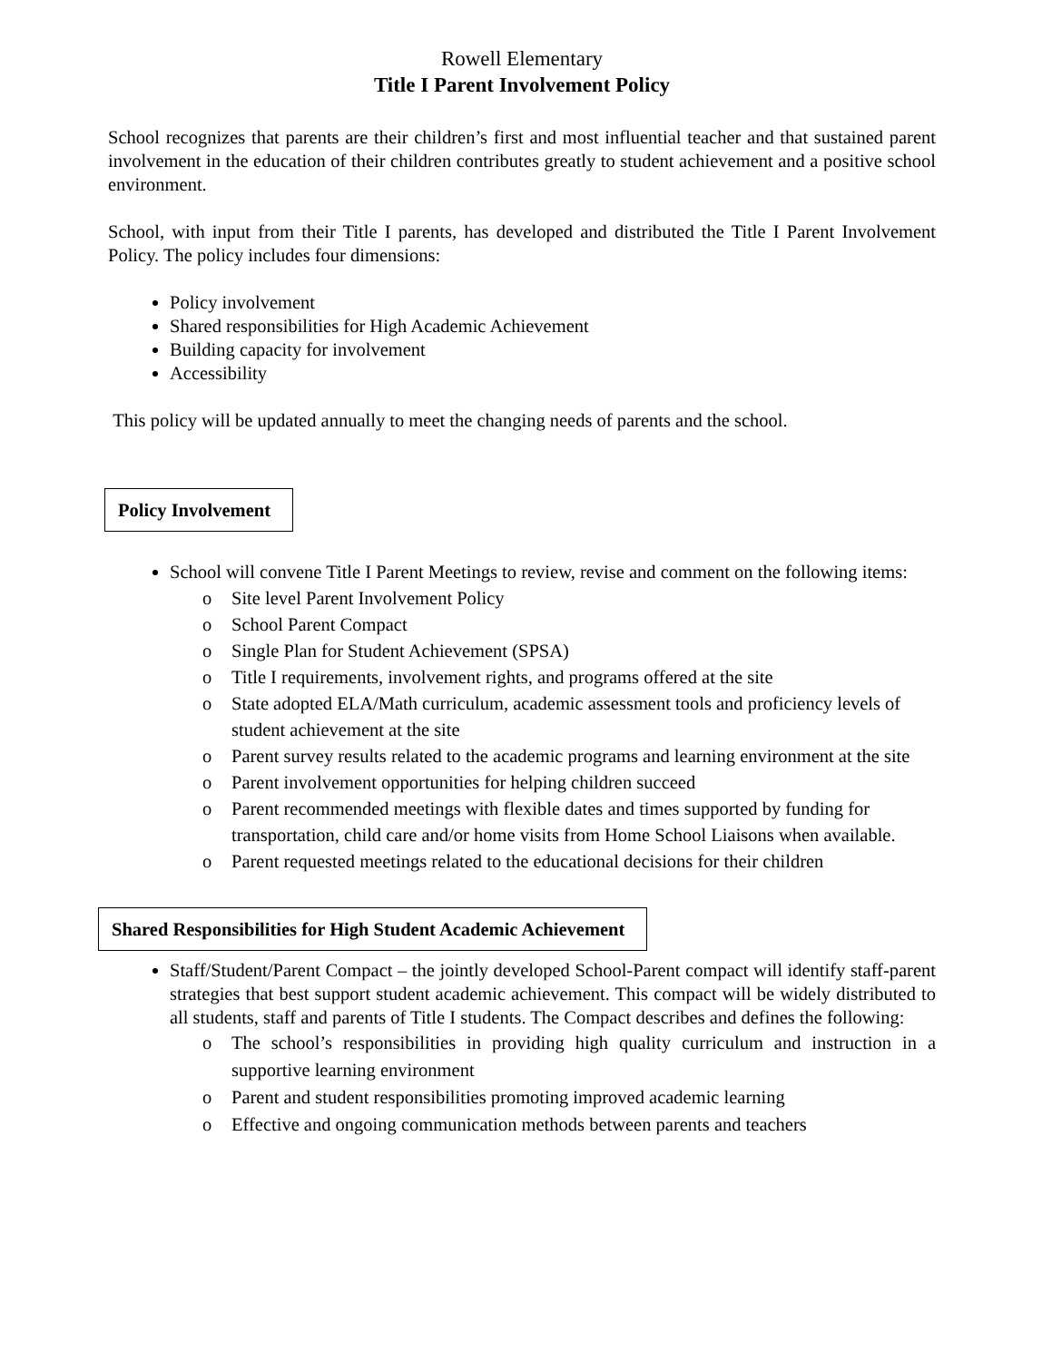Rowell Elementary
Title I Parent Involvement Policy
School recognizes that parents are their children’s first and most influential teacher and that sustained parent involvement in the education of their children contributes greatly to student achievement and a positive school environment.
School, with input from their Title I parents, has developed and distributed the Title I Parent Involvement Policy. The policy includes four dimensions:
Policy involvement
Shared responsibilities for High Academic Achievement
Building capacity for involvement
Accessibility
This policy will be updated annually to meet the changing needs of parents and the school.
Policy Involvement
School will convene Title I Parent Meetings to review, revise and comment on the following items:
o Site level Parent Involvement Policy
o School Parent Compact
o Single Plan for Student Achievement (SPSA)
o Title I requirements, involvement rights, and programs offered at the site
o State adopted ELA/Math curriculum, academic assessment tools and proficiency levels of student achievement at the site
o Parent survey results related to the academic programs and learning environment at the site
o Parent involvement opportunities for helping children succeed
o Parent recommended meetings with flexible dates and times supported by funding for transportation, child care and/or home visits from Home School Liaisons when available.
o Parent requested meetings related to the educational decisions for their children
Shared Responsibilities for High Student Academic Achievement
Staff/Student/Parent Compact – the jointly developed School-Parent compact will identify staff-parent strategies that best support student academic achievement. This compact will be widely distributed to all students, staff and parents of Title I students. The Compact describes and defines the following:
o The school’s responsibilities in providing high quality curriculum and instruction in a supportive learning environment
o Parent and student responsibilities promoting improved academic learning
o Effective and ongoing communication methods between parents and teachers